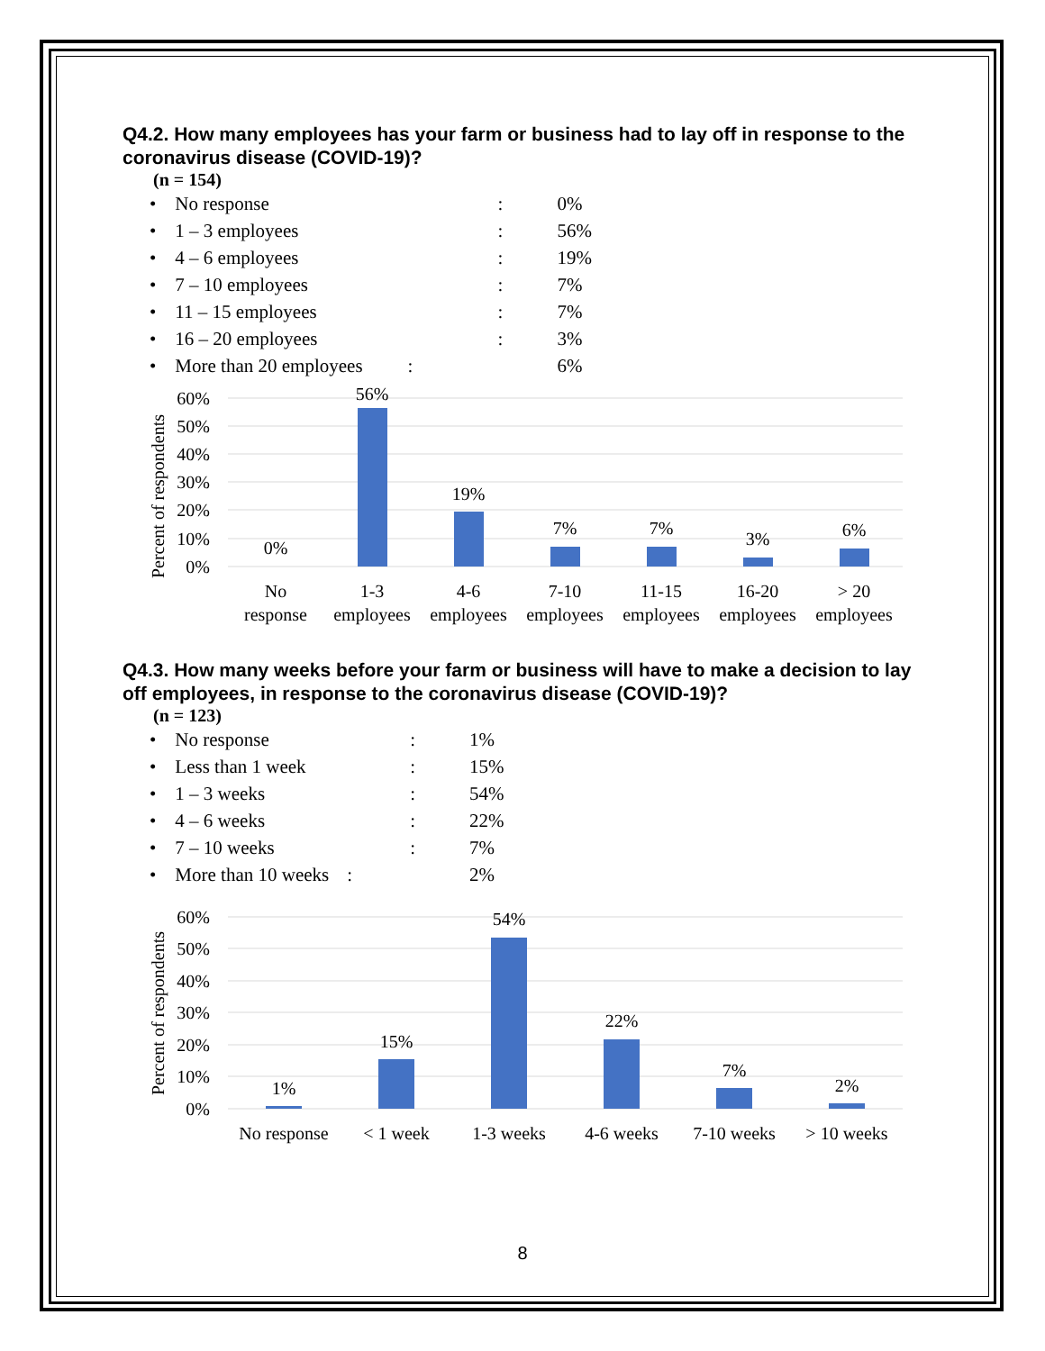Q4.2. How many employees has your farm or business had to lay off in response to the coronavirus disease (COVID-19)?
(n = 154)
| • No response | : | 0% |
| • 1 – 3 employees | : | 56% |
| • 4 – 6 employees | : | 19% |
| • 7 – 10 employees | : | 7% |
| • 11 – 15 employees | : | 7% |
| • 16 – 20 employees | : | 3% |
| • More than 20 employees | : | 6% |
60%
50%
40%
30%
20%
10%
0%
Percent of respondents
0%
56%
19%
7%
7%
3%
6%
No
response
1-3
employees
4-6
employees
7-10
employees
11-15
employees
16-20
employees
> 20
employees
Q4.3. How many weeks before your farm or business will have to make a decision to lay off employees, in response to the coronavirus disease (COVID-19)?
(n = 123)
| • No response | : | 1% |
| • Less than 1 week | : | 15% |
| • 1 – 3 weeks | : | 54% |
| • 4 – 6 weeks | : | 22% |
| • 7 – 10 weeks | : | 7% |
| • More than 10 weeks | : | 2% |
60%
50%
40%
30%
20%
10%
0%
Percent of respondents
1%
15%
54%
22%
7%
2%
No response
< 1 week
1-3 weeks
4-6 weeks
7-10 weeks
> 10 weeks
8